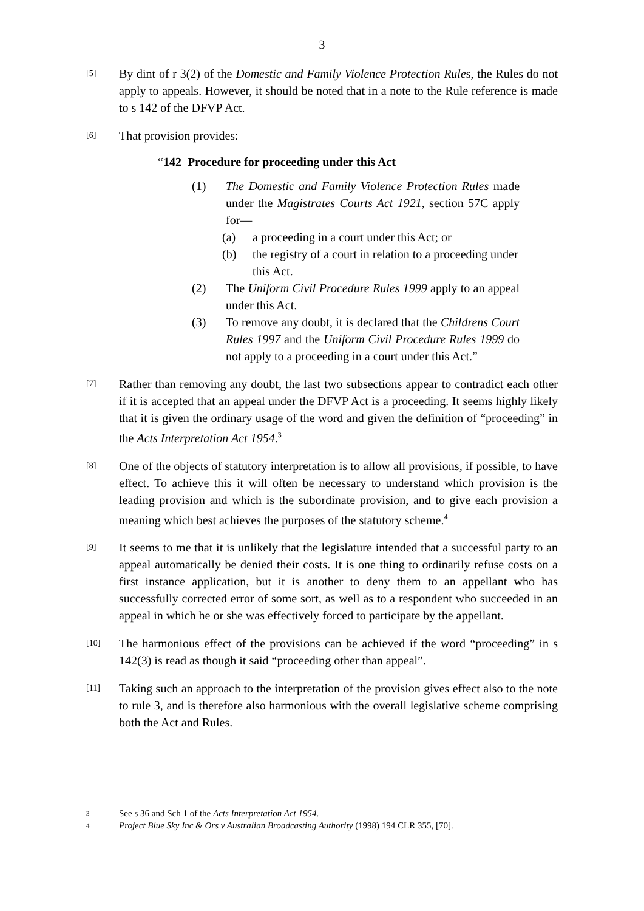3
[5]
By dint of r 3(2) of the Domestic and Family Violence Protection Rules, the Rules do not apply to appeals. However, it should be noted that in a note to the Rule reference is made to s 142 of the DFVP Act.
[6]
That provision provides:
“142 Procedure for proceeding under this Act
(1) The Domestic and Family Violence Protection Rules made under the Magistrates Courts Act 1921, section 57C apply for—
(a) a proceeding in a court under this Act; or
(b) the registry of a court in relation to a proceeding under this Act.
(2) The Uniform Civil Procedure Rules 1999 apply to an appeal under this Act.
(3) To remove any doubt, it is declared that the Childrens Court Rules 1997 and the Uniform Civil Procedure Rules 1999 do not apply to a proceeding in a court under this Act.”
[7]
Rather than removing any doubt, the last two subsections appear to contradict each other if it is accepted that an appeal under the DFVP Act is a proceeding. It seems highly likely that it is given the ordinary usage of the word and given the definition of “proceeding” in the Acts Interpretation Act 1954.<sup>3</sup>
[8]
One of the objects of statutory interpretation is to allow all provisions, if possible, to have effect. To achieve this it will often be necessary to understand which provision is the leading provision and which is the subordinate provision, and to give each provision a meaning which best achieves the purposes of the statutory scheme.<sup>4</sup>
[9]
It seems to me that it is unlikely that the legislature intended that a successful party to an appeal automatically be denied their costs. It is one thing to ordinarily refuse costs on a first instance application, but it is another to deny them to an appellant who has successfully corrected error of some sort, as well as to a respondent who succeeded in an appeal in which he or she was effectively forced to participate by the appellant.
[10]
The harmonious effect of the provisions can be achieved if the word “proceeding” in s 142(3) is read as though it said “proceeding other than appeal”.
[11]
Taking such an approach to the interpretation of the provision gives effect also to the note to rule 3, and is therefore also harmonious with the overall legislative scheme comprising both the Act and Rules.
3 See s 36 and Sch 1 of the Acts Interpretation Act 1954.
4 Project Blue Sky Inc & Ors v Australian Broadcasting Authority (1998) 194 CLR 355, [70].